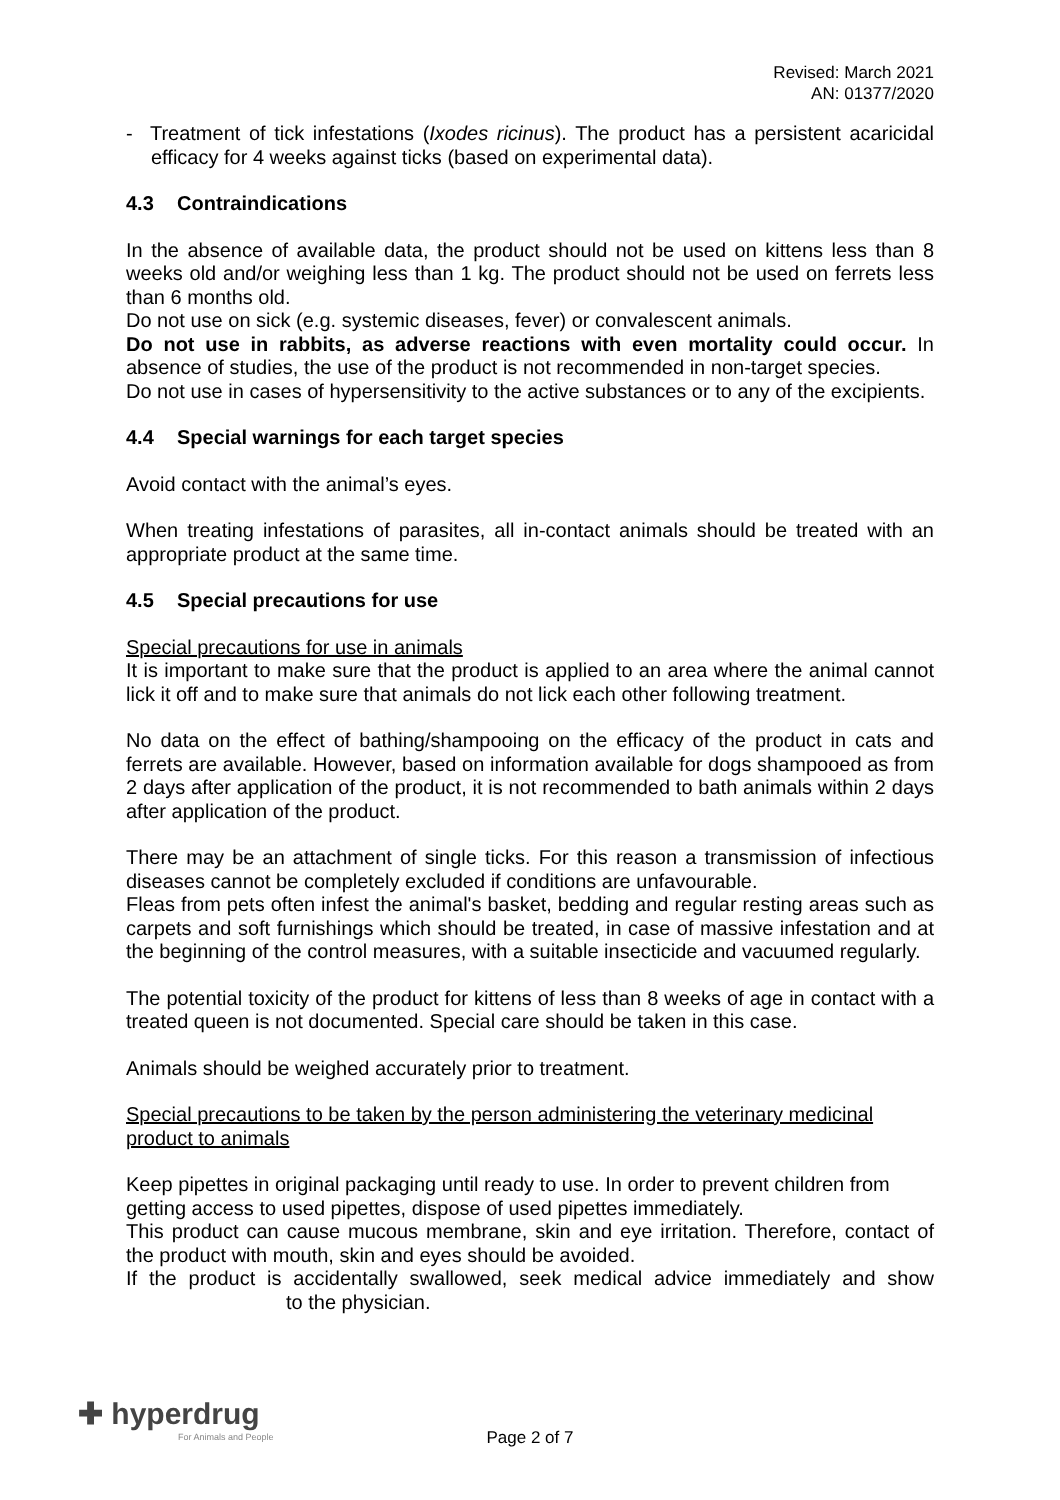Revised: March 2021
AN: 01377/2020
- Treatment of tick infestations (Ixodes ricinus). The product has a persistent acaricidal efficacy for 4 weeks against ticks (based on experimental data).
4.3 Contraindications
In the absence of available data, the product should not be used on kittens less than 8 weeks old and/or weighing less than 1 kg. The product should not be used on ferrets less than 6 months old.
Do not use on sick (e.g. systemic diseases, fever) or convalescent animals.
Do not use in rabbits, as adverse reactions with even mortality could occur. In absence of studies, the use of the product is not recommended in non-target species.
Do not use in cases of hypersensitivity to the active substances or to any of the excipients.
4.4 Special warnings for each target species
Avoid contact with the animal’s eyes.
When treating infestations of parasites, all in-contact animals should be treated with an appropriate product at the same time.
4.5 Special precautions for use
Special precautions for use in animals
It is important to make sure that the product is applied to an area where the animal cannot lick it off and to make sure that animals do not lick each other following treatment.
No data on the effect of bathing/shampooing on the efficacy of the product in cats and ferrets are available. However, based on information available for dogs shampooed as from 2 days after application of the product, it is not recommended to bath animals within 2 days after application of the product.
There may be an attachment of single ticks. For this reason a transmission of infectious diseases cannot be completely excluded if conditions are unfavourable.
Fleas from pets often infest the animal's basket, bedding and regular resting areas such as carpets and soft furnishings which should be treated, in case of massive infestation and at the beginning of the control measures, with a suitable insecticide and vacuumed regularly.
The potential toxicity of the product for kittens of less than 8 weeks of age in contact with a treated queen is not documented. Special care should be taken in this case.
Animals should be weighed accurately prior to treatment.
Special precautions to be taken by the person administering the veterinary medicinal product to animals
Keep pipettes in original packaging until ready to use. In order to prevent children from getting access to used pipettes, dispose of used pipettes immediately.
This product can cause mucous membrane, skin and eye irritation. Therefore, contact of the product with mouth, skin and eyes should be avoided.
If the product is accidentally swallowed, seek medical advice immediately and show to the physician.
✚ hyperdrug
For Animals and People
Page 2 of 7